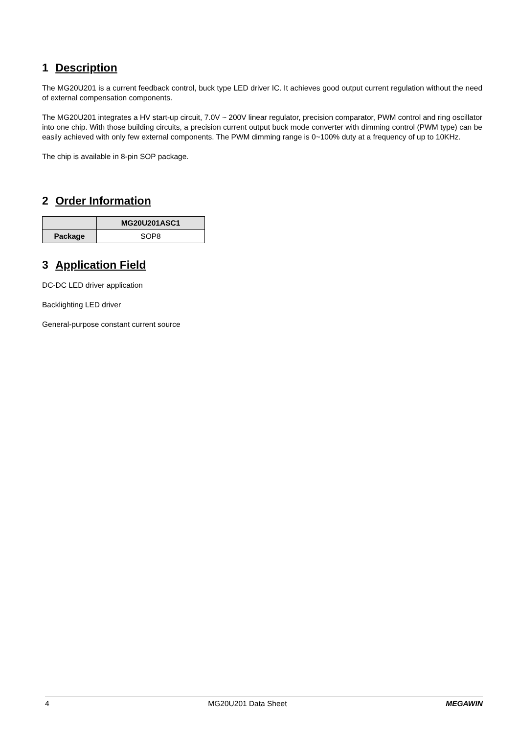1 Description
The MG20U201 is a current feedback control, buck type LED driver IC. It achieves good output current regulation without the need of external compensation components.
The MG20U201 integrates a HV start-up circuit, 7.0V ~ 200V linear regulator, precision comparator, PWM control and ring oscillator into one chip. With those building circuits, a precision current output buck mode converter with dimming control (PWM type) can be easily achieved with only few external components. The PWM dimming range is 0~100% duty at a frequency of up to 10KHz.
The chip is available in 8-pin SOP package.
2 Order Information
| | MG20U201ASC1 |
| --- | --- |
| Package | SOP8 |
3 Application Field
DC-DC LED driver application
Backlighting LED driver
General-purpose constant current source
4 MG20U201 Data Sheet MEGAWIN